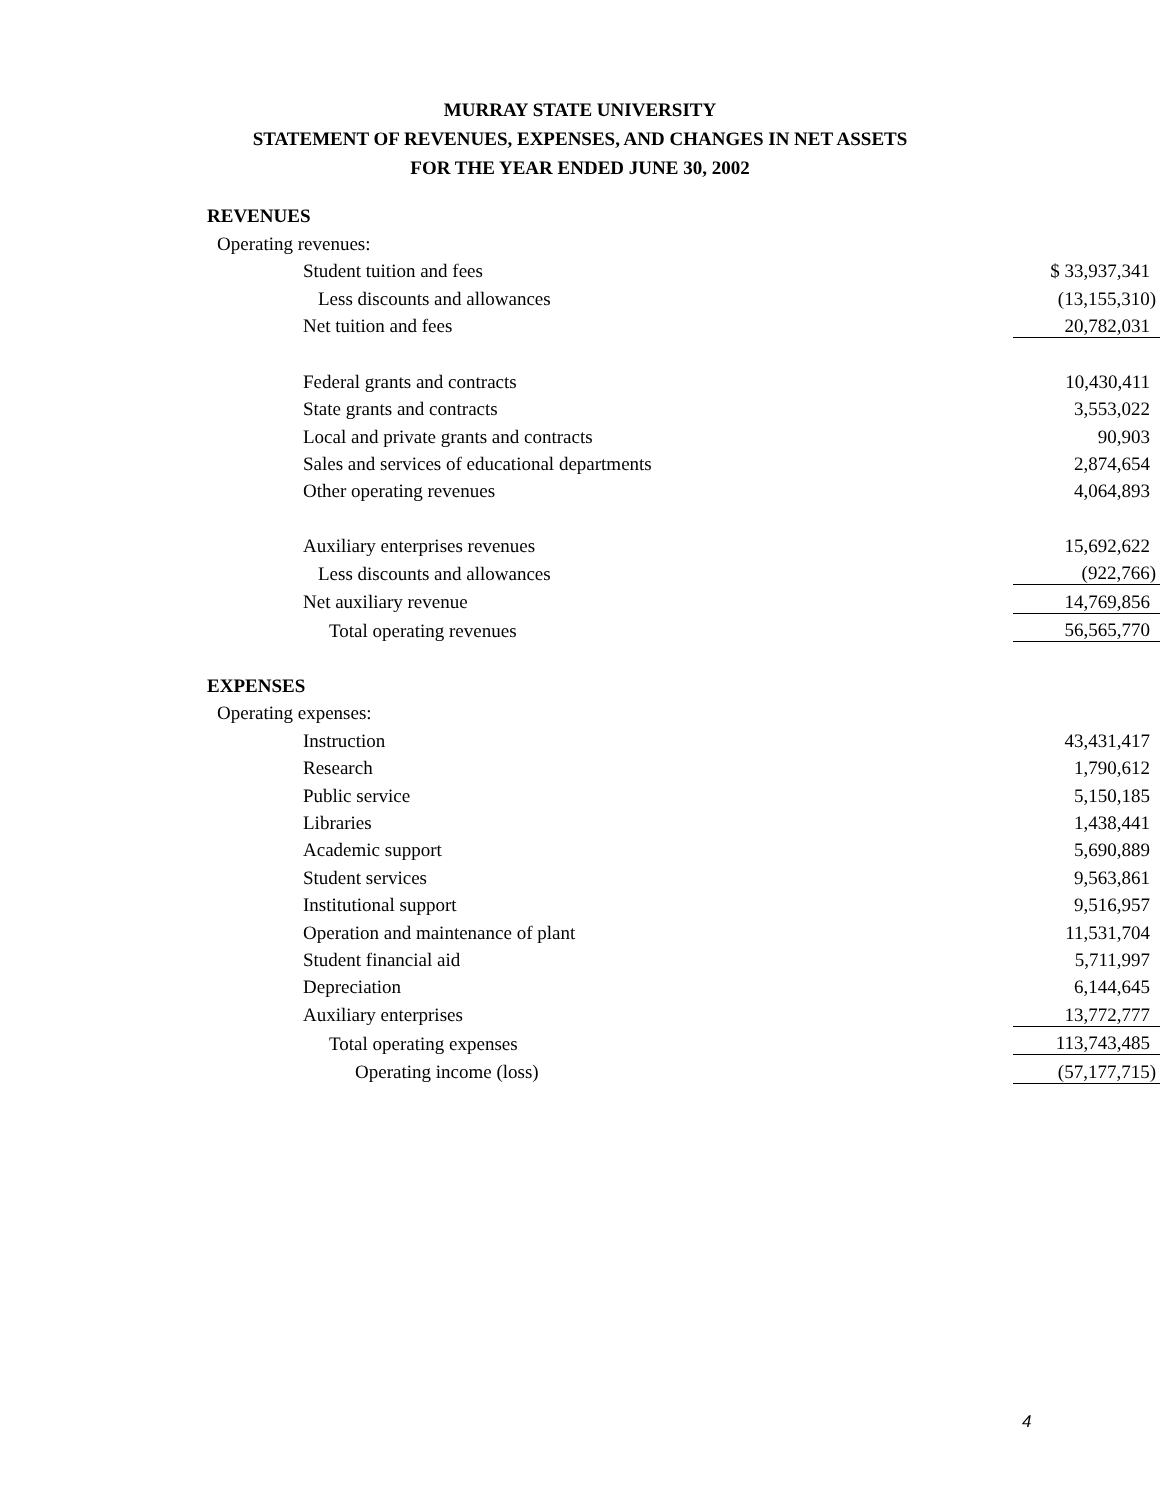MURRAY STATE UNIVERSITY
STATEMENT OF REVENUES, EXPENSES, AND CHANGES IN NET ASSETS
FOR THE YEAR ENDED JUNE 30, 2002
| REVENUES | |
| Operating revenues: | |
| Student tuition and fees | $ 33,937,341 |
| Less discounts and allowances | (13,155,310) |
| Net tuition and fees | 20,782,031 |
| Federal grants and contracts | 10,430,411 |
| State grants and contracts | 3,553,022 |
| Local and private grants and contracts | 90,903 |
| Sales and services of educational departments | 2,874,654 |
| Other operating revenues | 4,064,893 |
| Auxiliary enterprises revenues | 15,692,622 |
| Less discounts and allowances | (922,766) |
| Net auxiliary revenue | 14,769,856 |
| Total operating revenues | 56,565,770 |
| EXPENSES | |
| Operating expenses: | |
| Instruction | 43,431,417 |
| Research | 1,790,612 |
| Public service | 5,150,185 |
| Libraries | 1,438,441 |
| Academic support | 5,690,889 |
| Student services | 9,563,861 |
| Institutional support | 9,516,957 |
| Operation and maintenance of plant | 11,531,704 |
| Student financial aid | 5,711,997 |
| Depreciation | 6,144,645 |
| Auxiliary enterprises | 13,772,777 |
| Total operating expenses | 113,743,485 |
| Operating income (loss) | (57,177,715) |
4